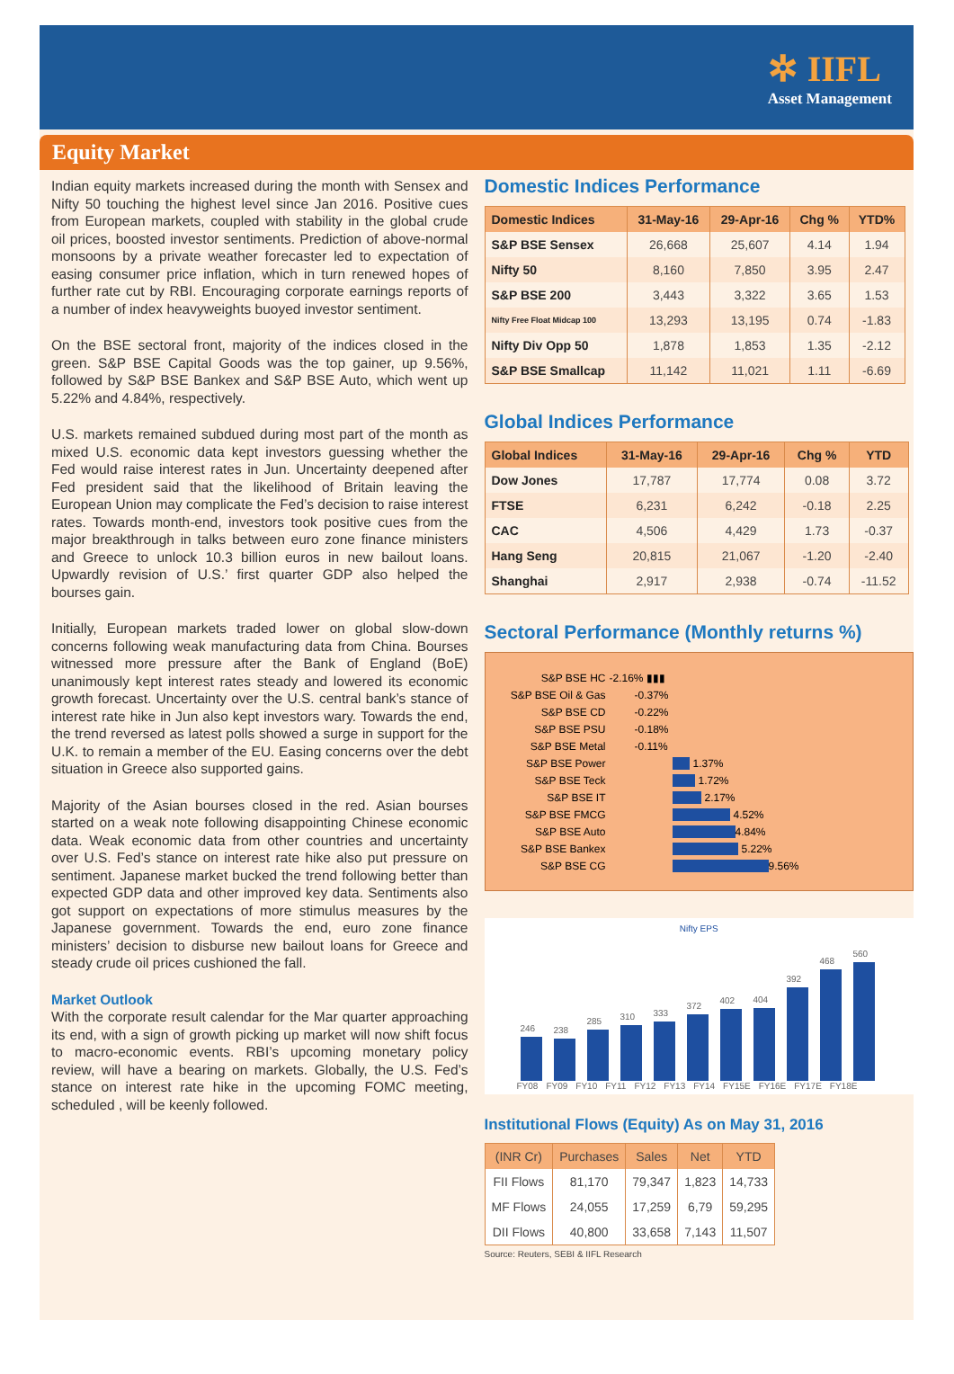✲ IIFL
Asset Management
Equity Market
Indian equity markets increased during the month with Sensex and Nifty 50 touching the highest level since Jan 2016. Positive cues from European markets, coupled with stability in the global crude oil prices, boosted investor sentiments. Prediction of above-normal monsoons by a private weather forecaster led to expectation of easing consumer price inflation, which in turn renewed hopes of further rate cut by RBI. Encouraging corporate earnings reports of a number of index heavyweights buoyed investor sentiment.
On the BSE sectoral front, majority of the indices closed in the green. S&P BSE Capital Goods was the top gainer, up 9.56%, followed by S&P BSE Bankex and S&P BSE Auto, which went up 5.22% and 4.84%, respectively.
U.S. markets remained subdued during most part of the month as mixed U.S. economic data kept investors guessing whether the Fed would raise interest rates in Jun. Uncertainty deepened after Fed president said that the likelihood of Britain leaving the European Union may complicate the Fed’s decision to raise interest rates. Towards month-end, investors took positive cues from the major breakthrough in talks between euro zone finance ministers and Greece to unlock 10.3 billion euros in new bailout loans. Upwardly revision of U.S.’ first quarter GDP also helped the bourses gain.
Initially, European markets traded lower on global slow-down concerns following weak manufacturing data from China. Bourses witnessed more pressure after the Bank of England (BoE) unanimously kept interest rates steady and lowered its economic growth forecast. Uncertainty over the U.S. central bank’s stance of interest rate hike in Jun also kept investors wary. Towards the end, the trend reversed as latest polls showed a surge in support for the U.K. to remain a member of the EU. Easing concerns over the debt situation in Greece also supported gains.
Majority of the Asian bourses closed in the red. Asian bourses started on a weak note following disappointing Chinese economic data. Weak economic data from other countries and uncertainty over U.S. Fed’s stance on interest rate hike also put pressure on sentiment. Japanese market bucked the trend following better than expected GDP data and other improved key data. Sentiments also got support on expectations of more stimulus measures by the Japanese government. Towards the end, euro zone finance ministers’ decision to disburse new bailout loans for Greece and steady crude oil prices cushioned the fall.
Market Outlook
With the corporate result calendar for the Mar quarter approaching its end, with a sign of growth picking up market will now shift focus to macro-economic events. RBI’s upcoming monetary policy review, will have a bearing on markets. Globally, the U.S. Fed’s stance on interest rate hike in the upcoming FOMC meeting, scheduled , will be keenly followed.
Domestic Indices Performance
| Domestic Indices | 31-May-16 | 29-Apr-16 | Chg % | YTD% |
| --- | --- | --- | --- | --- |
| S&P BSE Sensex | 26,668 | 25,607 | 4.14 | 1.94 |
| Nifty 50 | 8,160 | 7,850 | 3.95 | 2.47 |
| S&P BSE 200 | 3,443 | 3,322 | 3.65 | 1.53 |
| Nifty Free Float Midcap 100 | 13,293 | 13,195 | 0.74 | -1.83 |
| Nifty Div Opp 50 | 1,878 | 1,853 | 1.35 | -2.12 |
| S&P BSE Smallcap | 11,142 | 11,021 | 1.11 | -6.69 |
Global Indices Performance
| Global Indices | 31-May-16 | 29-Apr-16 | Chg % | YTD |
| --- | --- | --- | --- | --- |
| Dow Jones | 17,787 | 17,774 | 0.08 | 3.72 |
| FTSE | 6,231 | 6,242 | -0.18 | 2.25 |
| CAC | 4,506 | 4,429 | 1.73 | -0.37 |
| Hang Seng | 20,815 | 21,067 | -1.20 | -2.40 |
| Shanghai | 2,917 | 2,938 | -0.74 | -11.52 |
Sectoral Performance (Monthly returns %)
S&P BSE HC -2.16% ▮▮▮
S&P BSE Oil & Gas -0.37%
S&P BSE CD -0.22%
S&P BSE PSU -0.18%
S&P BSE Metal -0.11%
S&P BSE Power 1.37%
S&P BSE Teck 1.72%
S&P BSE IT 2.17%
S&P BSE FMCG 4.52%
S&P BSE Auto 4.84%
S&P BSE Bankex 5.22%
S&P BSE CG 9.56%
Nifty EPS
246
238
285
310
333
372
402
404
392
468
560
FY08 FY09 FY10 FY11 FY12 FY13 FY14 FY15E FY16E FY17E FY18E
Institutional Flows (Equity) As on May 31, 2016
| (INR Cr) | Purchases | Sales | Net | YTD |
| --- | --- | --- | --- | --- |
| FII Flows | 81,170 | 79,347 | 1,823 | 14,733 |
| MF Flows | 24,055 | 17,259 | 6,79 | 59,295 |
| DII Flows | 40,800 | 33,658 | 7,143 | 11,507 |
Source: Reuters, SEBI & IIFL Research